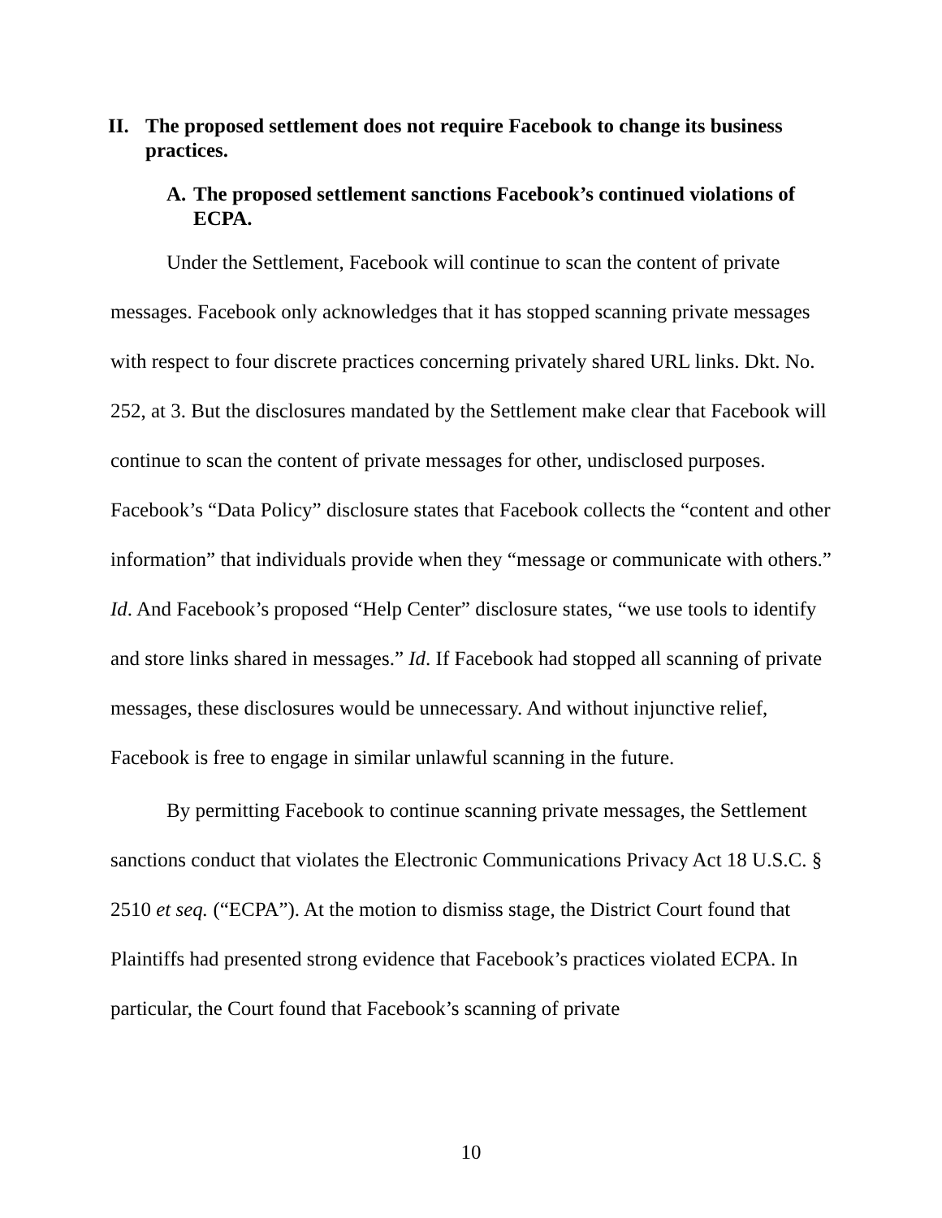II. The proposed settlement does not require Facebook to change its business practices.
A. The proposed settlement sanctions Facebook’s continued violations of ECPA.
Under the Settlement, Facebook will continue to scan the content of private messages. Facebook only acknowledges that it has stopped scanning private messages with respect to four discrete practices concerning privately shared URL links. Dkt. No. 252, at 3. But the disclosures mandated by the Settlement make clear that Facebook will continue to scan the content of private messages for other, undisclosed purposes. Facebook’s “Data Policy” disclosure states that Facebook collects the “content and other information” that individuals provide when they “message or communicate with others.” Id. And Facebook’s proposed “Help Center” disclosure states, “we use tools to identify and store links shared in messages.” Id. If Facebook had stopped all scanning of private messages, these disclosures would be unnecessary. And without injunctive relief, Facebook is free to engage in similar unlawful scanning in the future.
By permitting Facebook to continue scanning private messages, the Settlement sanctions conduct that violates the Electronic Communications Privacy Act 18 U.S.C. § 2510 et seq. (“ECPA”). At the motion to dismiss stage, the District Court found that Plaintiffs had presented strong evidence that Facebook’s practices violated ECPA. In particular, the Court found that Facebook’s scanning of private
10